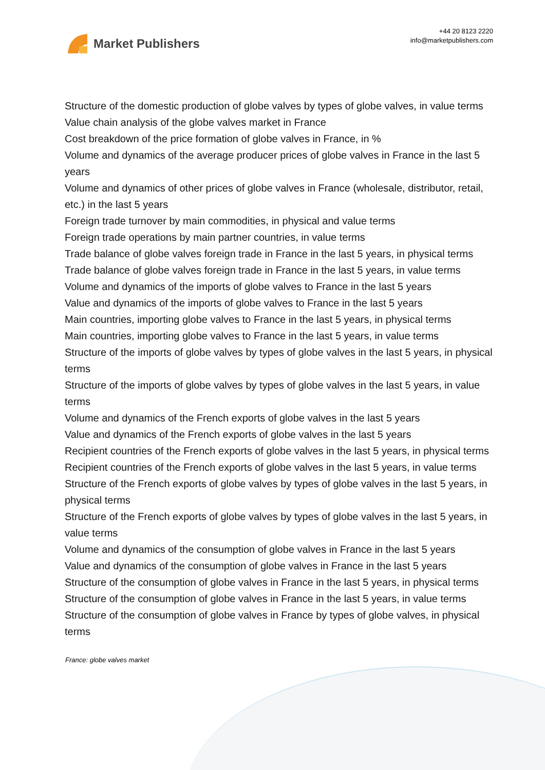Market Publishers
+44 20 8123 2220
info@marketpublishers.com
Structure of the domestic production of globe valves by types of globe valves, in value terms
Value chain analysis of the globe valves market in France
Cost breakdown of the price formation of globe valves in France, in %
Volume and dynamics of the average producer prices of globe valves in France in the last 5 years
Volume and dynamics of other prices of globe valves in France (wholesale, distributor, retail, etc.) in the last 5 years
Foreign trade turnover by main commodities, in physical and value terms
Foreign trade operations by main partner countries, in value terms
Trade balance of globe valves foreign trade in France in the last 5 years, in physical terms
Trade balance of globe valves foreign trade in France in the last 5 years, in value terms
Volume and dynamics of the imports of globe valves to France in the last 5 years
Value and dynamics of the imports of globe valves to France in the last 5 years
Main countries, importing globe valves to France in the last 5 years, in physical terms
Main countries, importing globe valves to France in the last 5 years, in value terms
Structure of the imports of globe valves by types of globe valves in the last 5 years, in physical terms
Structure of the imports of globe valves by types of globe valves in the last 5 years, in value terms
Volume and dynamics of the French exports of globe valves in the last 5 years
Value and dynamics of the French exports of globe valves in the last 5 years
Recipient countries of the French exports of globe valves in the last 5 years, in physical terms
Recipient countries of the French exports of globe valves in the last 5 years, in value terms
Structure of the French exports of globe valves by types of globe valves in the last 5 years, in physical terms
Structure of the French exports of globe valves by types of globe valves in the last 5 years, in value terms
Volume and dynamics of the consumption of globe valves in France in the last 5 years
Value and dynamics of the consumption of globe valves in France in the last 5 years
Structure of the consumption of globe valves in France in the last 5 years, in physical terms
Structure of the consumption of globe valves in France in the last 5 years, in value terms
Structure of the consumption of globe valves in France by types of globe valves, in physical terms
France: globe valves market